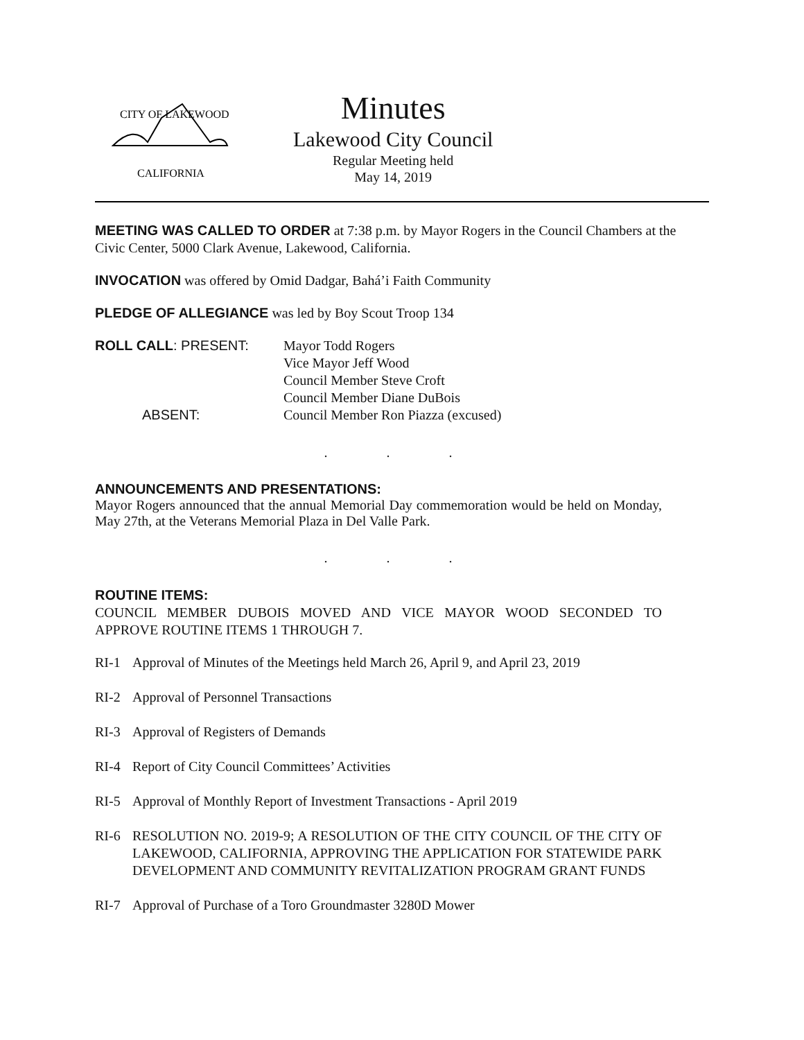CITY OF LAKEWOOD
CALIFORNIA
Minutes
Lakewood City Council
Regular Meeting held
May 14, 2019
MEETING WAS CALLED TO ORDER at 7:38 p.m. by Mayor Rogers in the Council Chambers at the Civic Center, 5000 Clark Avenue, Lakewood, California.
INVOCATION was offered by Omid Dadgar, Bahá’i Faith Community
PLEDGE OF ALLEGIANCE was led by Boy Scout Troop 134
ROLL CALL: PRESENT:
Mayor Todd Rogers
Vice Mayor Jeff Wood
Council Member Steve Croft
Council Member Diane DuBois
ABSENT:
Council Member Ron Piazza (excused)
. . .
ANNOUNCEMENTS AND PRESENTATIONS:
Mayor Rogers announced that the annual Memorial Day commemoration would be held on Monday, May 27th, at the Veterans Memorial Plaza in Del Valle Park.
. . .
ROUTINE ITEMS:
COUNCIL MEMBER DUBOIS MOVED AND VICE MAYOR WOOD SECONDED TO APPROVE ROUTINE ITEMS 1 THROUGH 7.
RI-1 Approval of Minutes of the Meetings held March 26, April 9, and April 23, 2019
RI-2 Approval of Personnel Transactions
RI-3 Approval of Registers of Demands
RI-4 Report of City Council Committees’ Activities
RI-5 Approval of Monthly Report of Investment Transactions - April 2019
RI-6 RESOLUTION NO. 2019-9; A RESOLUTION OF THE CITY COUNCIL OF THE CITY OF LAKEWOOD, CALIFORNIA, APPROVING THE APPLICATION FOR STATEWIDE PARK DEVELOPMENT AND COMMUNITY REVITALIZATION PROGRAM GRANT FUNDS
RI-7 Approval of Purchase of a Toro Groundmaster 3280D Mower